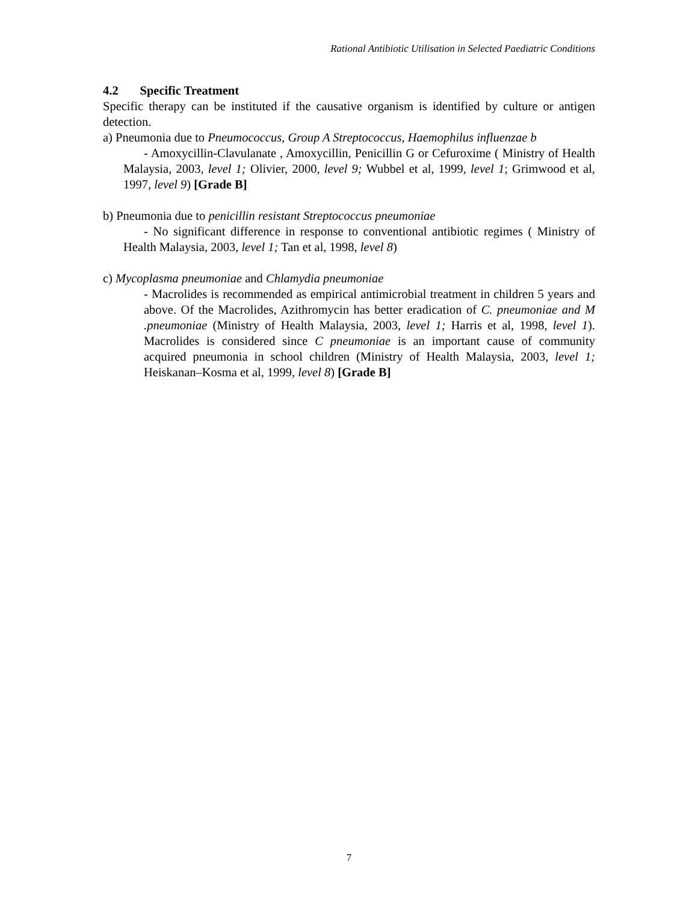Rational Antibiotic Utilisation in Selected Paediatric Conditions
4.2 Specific Treatment
Specific therapy can be instituted if the causative organism is identified by culture or antigen detection.
a) Pneumonia due to Pneumococcus, Group A Streptococcus, Haemophilus influenzae b
- Amoxycillin-Clavulanate , Amoxycillin, Penicillin G or Cefuroxime ( Ministry of Health Malaysia, 2003, level 1; Olivier, 2000, level 9; Wubbel et al, 1999, level 1; Grimwood et al, 1997, level 9) [Grade B]
b) Pneumonia due to penicillin resistant Streptococcus pneumoniae
- No significant difference in response to conventional antibiotic regimes ( Ministry of Health Malaysia, 2003, level 1; Tan et al, 1998, level 8)
c) Mycoplasma pneumoniae and Chlamydia pneumoniae
- Macrolides is recommended as empirical antimicrobial treatment in children 5 years and above. Of the Macrolides, Azithromycin has better eradication of C. pneumoniae and M .pneumoniae (Ministry of Health Malaysia, 2003, level 1; Harris et al, 1998, level 1). Macrolides is considered since C pneumoniae is an important cause of community acquired pneumonia in school children (Ministry of Health Malaysia, 2003, level 1; Heiskanan–Kosma et al, 1999, level 8) [Grade B]
7